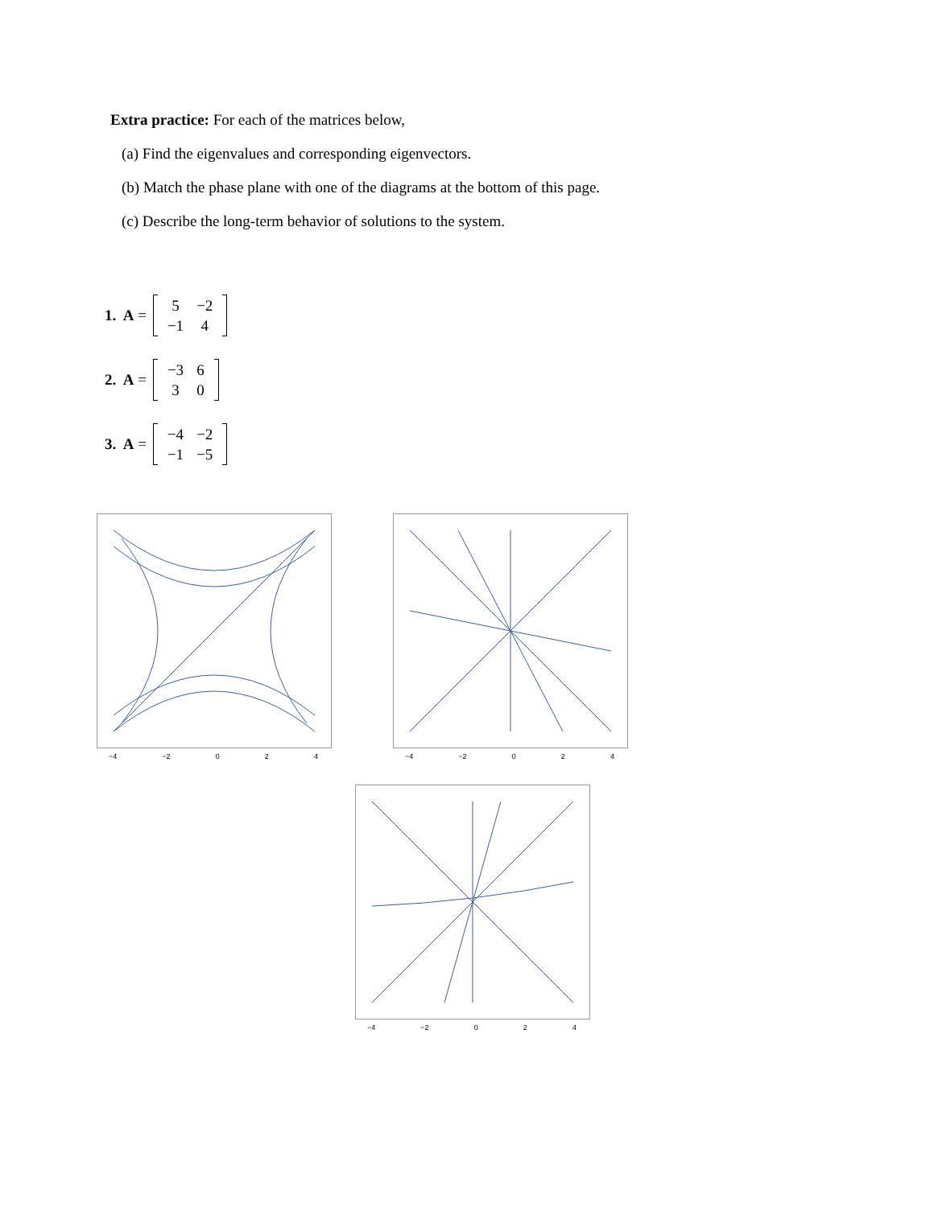Extra practice: For each of the matrices below,
(a) Find the eigenvalues and corresponding eigenvectors.
(b) Match the phase plane with one of the diagrams at the bottom of this page.
(c) Describe the long-term behavior of solutions to the system.
1. A =
| 5 | −2 |
| −1 | 4 |
2. A =
| −3 | 6 |
| 3 | 0 |
3. A =
| −4 | −2 |
| −1 | −5 |
−4 −2 0 2 4 −4 −2 0 2 4
−4 −2 0 2 4